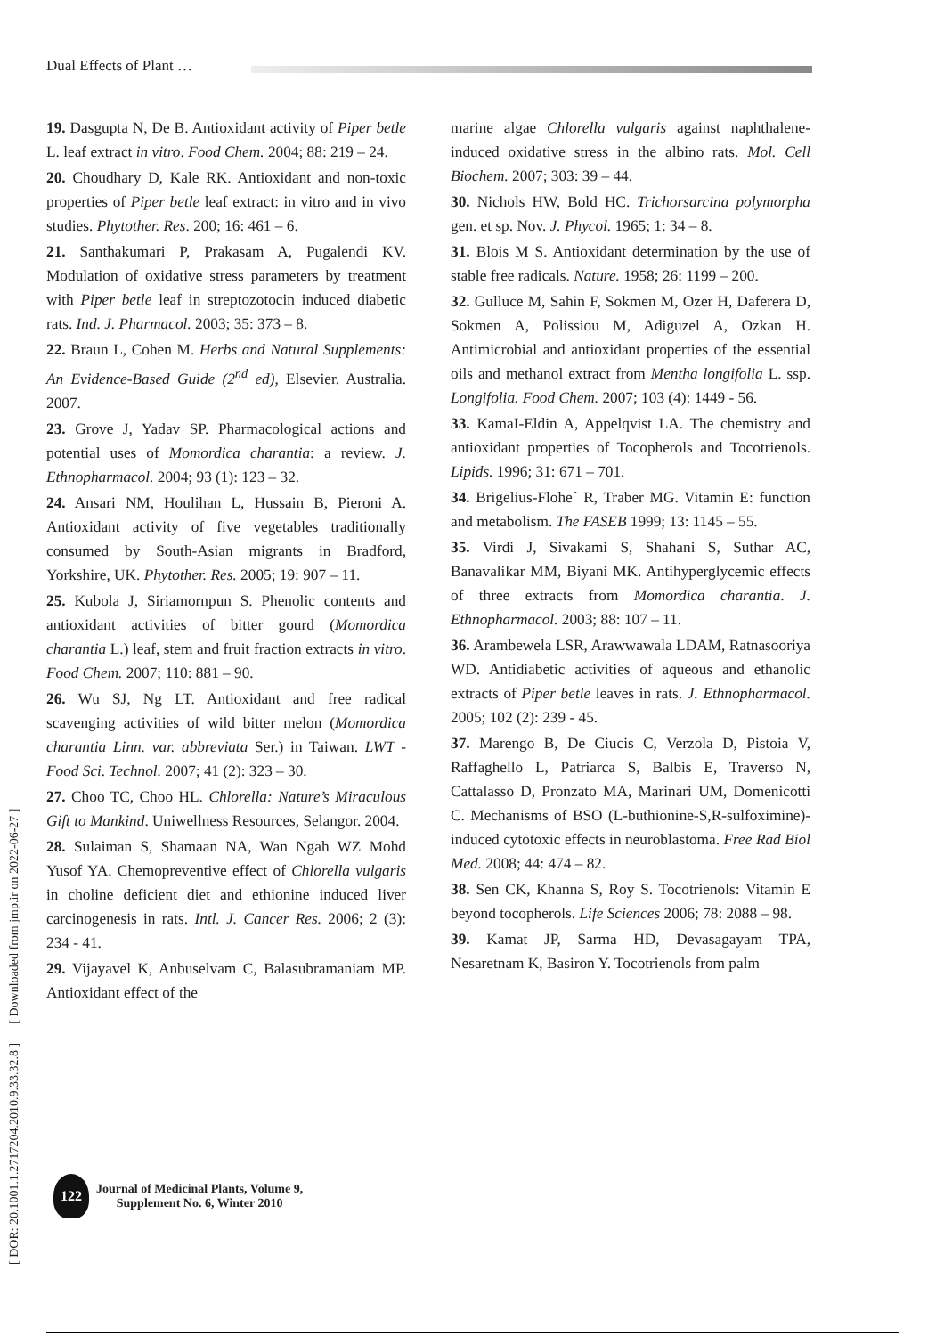Dual Effects of Plant …
[ DOR: 20.1001.1.2717204.2010.9.33.32.8 ] [ Downloaded from jmp.ir on 2022-06-27 ]
19. Dasgupta N, De B. Antioxidant activity of Piper betle L. leaf extract in vitro. Food Chem. 2004; 88: 219 – 24.
20. Choudhary D, Kale RK. Antioxidant and non-toxic properties of Piper betle leaf extract: in vitro and in vivo studies. Phytother. Res. 200; 16: 461 – 6.
21. Santhakumari P, Prakasam A, Pugalendi KV. Modulation of oxidative stress parameters by treatment with Piper betle leaf in streptozotocin induced diabetic rats. Ind. J. Pharmacol. 2003; 35: 373 – 8.
22. Braun L, Cohen M. Herbs and Natural Supplements: An Evidence-Based Guide (2<sup>nd</sup> ed), Elsevier. Australia. 2007.
23. Grove J, Yadav SP. Pharmacological actions and potential uses of Momordica charantia: a review. J. Ethnopharmacol. 2004; 93 (1): 123 – 32.
24. Ansari NM, Houlihan L, Hussain B, Pieroni A. Antioxidant activity of five vegetables traditionally consumed by South-Asian migrants in Bradford, Yorkshire, UK. Phytother. Res. 2005; 19: 907 – 11.
25. Kubola J, Siriamornpun S. Phenolic contents and antioxidant activities of bitter gourd (Momordica charantia L.) leaf, stem and fruit fraction extracts in vitro. Food Chem. 2007; 110: 881 – 90.
26. Wu SJ, Ng LT. Antioxidant and free radical scavenging activities of wild bitter melon (Momordica charantia Linn. var. abbreviata Ser.) in Taiwan. LWT - Food Sci. Technol. 2007; 41 (2): 323 – 30.
27. Choo TC, Choo HL. Chlorella: Nature’s Miraculous Gift to Mankind. Uniwellness Resources, Selangor. 2004.
28. Sulaiman S, Shamaan NA, Wan Ngah WZ Mohd Yusof YA. Chemopreventive effect of Chlorella vulgaris in choline deficient diet and ethionine induced liver carcinogenesis in rats. Intl. J. Cancer Res. 2006; 2 (3): 234 - 41.
29. Vijayavel K, Anbuselvam C, Balasubramaniam MP. Antioxidant effect of the
marine algae Chlorella vulgaris against naphthalene-induced oxidative stress in the albino rats. Mol. Cell Biochem. 2007; 303: 39 – 44.
30. Nichols HW, Bold HC. Trichorsarcina polymorpha gen. et sp. Nov. J. Phycol. 1965; 1: 34 – 8.
31. Blois M S. Antioxidant determination by the use of stable free radicals. Nature. 1958; 26: 1199 – 200.
32. Gulluce M, Sahin F, Sokmen M, Ozer H, Daferera D, Sokmen A, Polissiou M, Adiguzel A, Ozkan H. Antimicrobial and antioxidant properties of the essential oils and methanol extract from Mentha longifolia L. ssp. Longifolia. Food Chem. 2007; 103 (4): 1449 - 56.
33. KamaI-Eldin A, Appelqvist LA. The chemistry and antioxidant properties of Tocopherols and Tocotrienols. Lipids. 1996; 31: 671 – 701.
34. Brigelius-Flohe´ R, Traber MG. Vitamin E: function and metabolism. The FASEB 1999; 13: 1145 – 55.
35. Virdi J, Sivakami S, Shahani S, Suthar AC, Banavalikar MM, Biyani MK. Antihyperglycemic effects of three extracts from Momordica charantia. J. Ethnopharmacol. 2003; 88: 107 – 11.
36. Arambewela LSR, Arawwawala LDAM, Ratnasooriya WD. Antidiabetic activities of aqueous and ethanolic extracts of Piper betle leaves in rats. J. Ethnopharmacol. 2005; 102 (2): 239 - 45.
37. Marengo B, De Ciucis C, Verzola D, Pistoia V, Raffaghello L, Patriarca S, Balbis E, Traverso N, Cattalasso D, Pronzato MA, Marinari UM, Domenicotti C. Mechanisms of BSO (L-buthionine-S,R-sulfoximine)-induced cytotoxic effects in neuroblastoma. Free Rad Biol Med. 2008; 44: 474 – 82.
38. Sen CK, Khanna S, Roy S. Tocotrienols: Vitamin E beyond tocopherols. Life Sciences 2006; 78: 2088 – 98.
39. Kamat JP, Sarma HD, Devasagayam TPA, Nesaretnam K, Basiron Y. Tocotrienols from palm
122
Journal of Medicinal Plants, Volume 9,
Supplement No. 6, Winter 2010